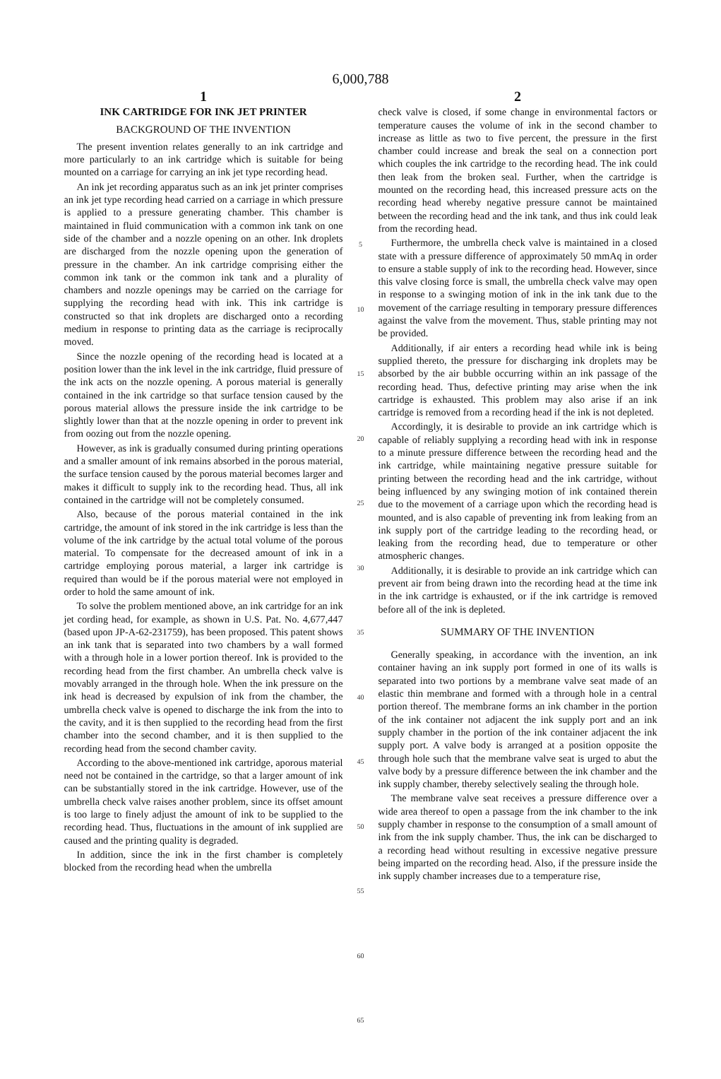6,000,788
1
INK CARTRIDGE FOR INK JET PRINTER
BACKGROUND OF THE INVENTION
The present invention relates generally to an ink cartridge and more particularly to an ink cartridge which is suitable for being mounted on a carriage for carrying an ink jet type recording head.
An ink jet recording apparatus such as an ink jet printer comprises an ink jet type recording head carried on a carriage in which pressure is applied to a pressure generating chamber. This chamber is maintained in fluid communication with a common ink tank on one side of the chamber and a nozzle opening on an other. Ink droplets are discharged from the nozzle opening upon the generation of pressure in the chamber. An ink cartridge comprising either the common ink tank or the common ink tank and a plurality of chambers and nozzle openings may be carried on the carriage for supplying the recording head with ink. This ink cartridge is constructed so that ink droplets are discharged onto a recording medium in response to printing data as the carriage is reciprocally moved.
Since the nozzle opening of the recording head is located at a position lower than the ink level in the ink cartridge, fluid pressure of the ink acts on the nozzle opening. A porous material is generally contained in the ink cartridge so that surface tension caused by the porous material allows the pressure inside the ink cartridge to be slightly lower than that at the nozzle opening in order to prevent ink from oozing out from the nozzle opening.
However, as ink is gradually consumed during printing operations and a smaller amount of ink remains absorbed in the porous material, the surface tension caused by the porous material becomes larger and makes it difficult to supply ink to the recording head. Thus, all ink contained in the cartridge will not be completely consumed.
Also, because of the porous material contained in the ink cartridge, the amount of ink stored in the ink cartridge is less than the volume of the ink cartridge by the actual total volume of the porous material. To compensate for the decreased amount of ink in a cartridge employing porous material, a larger ink cartridge is required than would be if the porous material were not employed in order to hold the same amount of ink.
To solve the problem mentioned above, an ink cartridge for an ink jet cording head, for example, as shown in U.S. Pat. No. 4,677,447 (based upon JP-A-62-231759), has been proposed. This patent shows an ink tank that is separated into two chambers by a wall formed with a through hole in a lower portion thereof. Ink is provided to the recording head from the first chamber. An umbrella check valve is movably arranged in the through hole. When the ink pressure on the ink head is decreased by expulsion of ink from the chamber, the umbrella check valve is opened to discharge the ink from the into to the cavity, and it is then supplied to the recording head from the first chamber into the second chamber, and it is then supplied to the recording head from the second chamber cavity.
According to the above-mentioned ink cartridge, aporous material need not be contained in the cartridge, so that a larger amount of ink can be substantially stored in the ink cartridge. However, use of the umbrella check valve raises another problem, since its offset amount is too large to finely adjust the amount of ink to be supplied to the recording head. Thus, fluctuations in the amount of ink supplied are caused and the printing quality is degraded.
In addition, since the ink in the first chamber is completely blocked from the recording head when the umbrella
5
10
15
20
25
30
35
40
45
50
55
60
65
2
check valve is closed, if some change in environmental factors or temperature causes the volume of ink in the second chamber to increase as little as two to five percent, the pressure in the first chamber could increase and break the seal on a connection port which couples the ink cartridge to the recording head. The ink could then leak from the broken seal. Further, when the cartridge is mounted on the recording head, this increased pressure acts on the recording head whereby negative pressure cannot be maintained between the recording head and the ink tank, and thus ink could leak from the recording head.
Furthermore, the umbrella check valve is maintained in a closed state with a pressure difference of approximately 50 mmAq in order to ensure a stable supply of ink to the recording head. However, since this valve closing force is small, the umbrella check valve may open in response to a swinging motion of ink in the ink tank due to the movement of the carriage resulting in temporary pressure differences against the valve from the movement. Thus, stable printing may not be provided.
Additionally, if air enters a recording head while ink is being supplied thereto, the pressure for discharging ink droplets may be absorbed by the air bubble occurring within an ink passage of the recording head. Thus, defective printing may arise when the ink cartridge is exhausted. This problem may also arise if an ink cartridge is removed from a recording head if the ink is not depleted.
Accordingly, it is desirable to provide an ink cartridge which is capable of reliably supplying a recording head with ink in response to a minute pressure difference between the recording head and the ink cartridge, while maintaining negative pressure suitable for printing between the recording head and the ink cartridge, without being influenced by any swinging motion of ink contained therein due to the movement of a carriage upon which the recording head is mounted, and is also capable of preventing ink from leaking from an ink supply port of the cartridge leading to the recording head, or leaking from the recording head, due to temperature or other atmospheric changes.
Additionally, it is desirable to provide an ink cartridge which can prevent air from being drawn into the recording head at the time ink in the ink cartridge is exhausted, or if the ink cartridge is removed before all of the ink is depleted.
SUMMARY OF THE INVENTION
Generally speaking, in accordance with the invention, an ink container having an ink supply port formed in one of its walls is separated into two portions by a membrane valve seat made of an elastic thin membrane and formed with a through hole in a central portion thereof. The membrane forms an ink chamber in the portion of the ink container not adjacent the ink supply port and an ink supply chamber in the portion of the ink container adjacent the ink supply port. A valve body is arranged at a position opposite the through hole such that the membrane valve seat is urged to abut the valve body by a pressure difference between the ink chamber and the ink supply chamber, thereby selectively sealing the through hole.
The membrane valve seat receives a pressure difference over a wide area thereof to open a passage from the ink chamber to the ink supply chamber in response to the consumption of a small amount of ink from the ink supply chamber. Thus, the ink can be discharged to a recording head without resulting in excessive negative pressure being imparted on the recording head. Also, if the pressure inside the ink supply chamber increases due to a temperature rise,